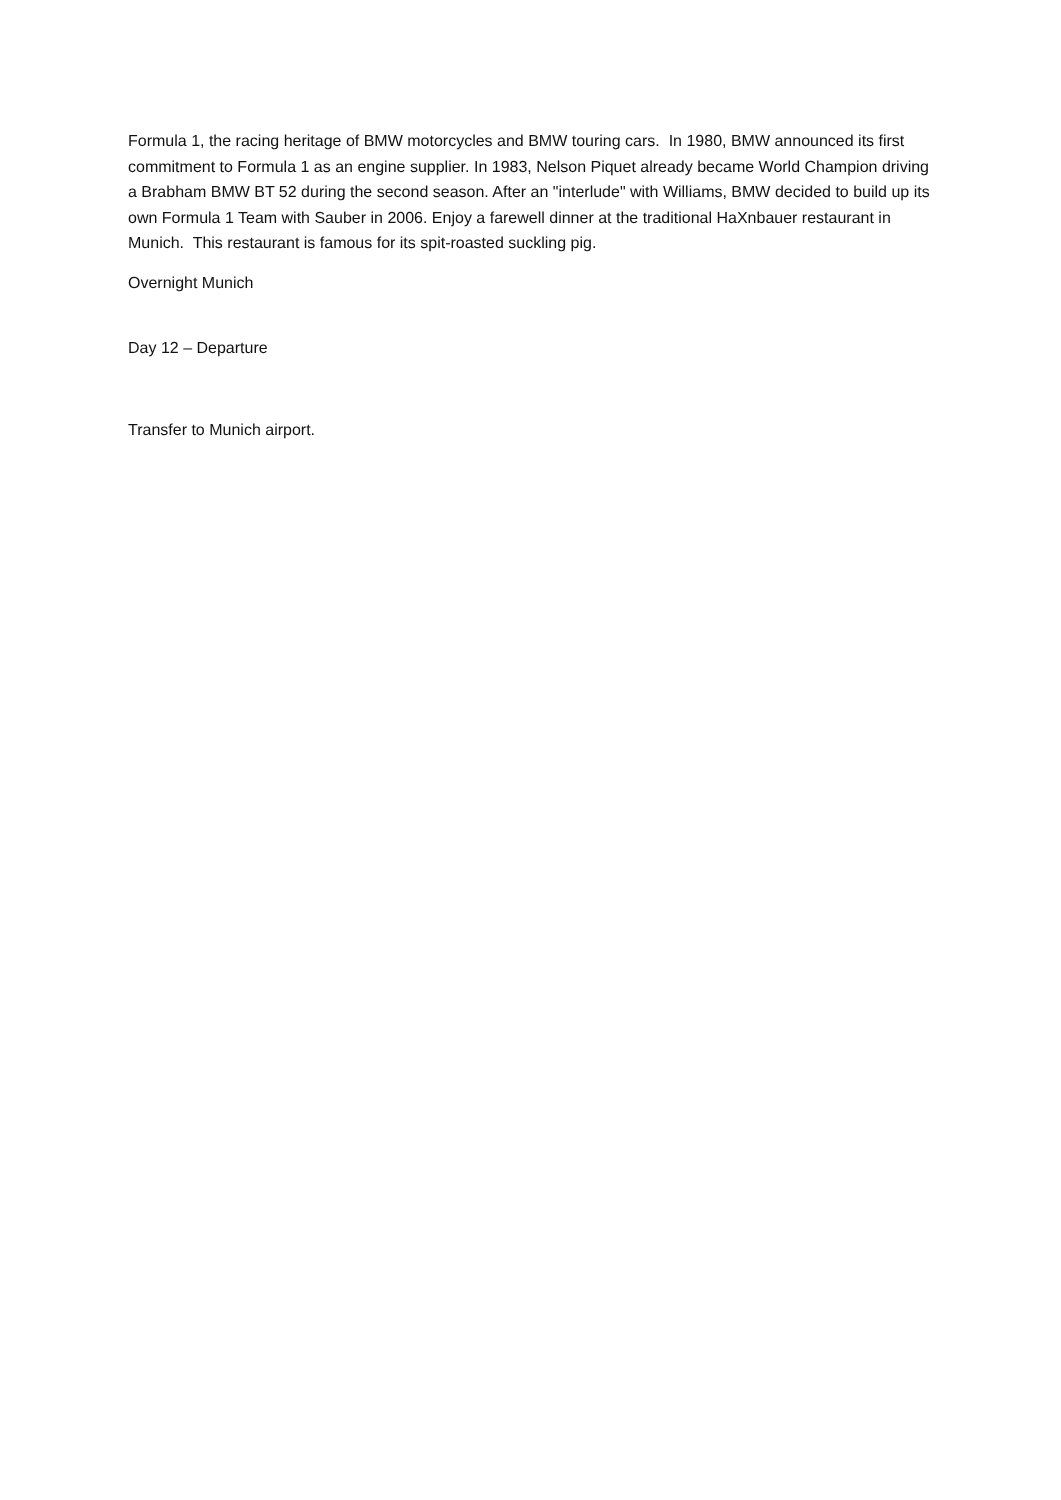Formula 1, the racing heritage of BMW motorcycles and BMW touring cars. In 1980, BMW announced its first commitment to Formula 1 as an engine supplier. In 1983, Nelson Piquet already became World Champion driving a Brabham BMW BT 52 during the second season. After an "interlude" with Williams, BMW decided to build up its own Formula 1 Team with Sauber in 2006. Enjoy a farewell dinner at the traditional HaXnbauer restaurant in Munich. This restaurant is famous for its spit-roasted suckling pig.
Overnight Munich
Day 12 – Departure
Transfer to Munich airport.